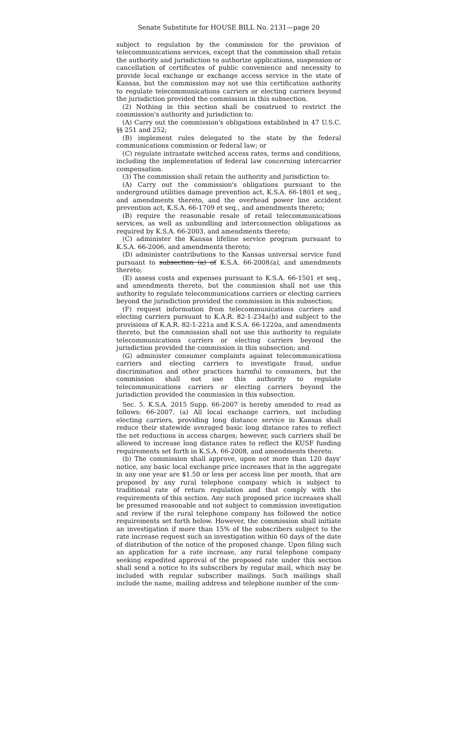Senate Substitute for HOUSE BILL No. 2131—page 20
subject to regulation by the commission for the provision of telecommunications services, except that the commission shall retain the authority and jurisdiction to authorize applications, suspension or cancellation of certificates of public convenience and necessity to provide local exchange or exchange access service in the state of Kansas, but the commission may not use this certification authority to regulate telecommunications carriers or electing carriers beyond the jurisdiction provided the commission in this subsection.
(2) Nothing in this section shall be construed to restrict the commission's authority and jurisdiction to:
(A) Carry out the commission's obligations established in 47 U.S.C. §§ 251 and 252;
(B) implement rules delegated to the state by the federal communications commission or federal law; or
(C) regulate intrastate switched access rates, terms and conditions, including the implementation of federal law concerning intercarrier compensation.
(3) The commission shall retain the authority and jurisdiction to:
(A) Carry out the commission's obligations pursuant to the underground utilities damage prevention act, K.S.A. 66-1801 et seq., and amendments thereto, and the overhead power line accident prevention act, K.S.A. 66-1709 et seq., and amendments thereto;
(B) require the reasonable resale of retail telecommunications services, as well as unbundling and interconnection obligations as required by K.S.A. 66-2003, and amendments thereto;
(C) administer the Kansas lifeline service program pursuant to K.S.A. 66-2006, and amendments thereto;
(D) administer contributions to the Kansas universal service fund pursuant to subsection (a) of K.S.A. 66-2008(a), and amendments thereto;
(E) assess costs and expenses pursuant to K.S.A. 66-1501 et seq., and amendments thereto, but the commission shall not use this authority to regulate telecommunications carriers or electing carriers beyond the jurisdiction provided the commission in this subsection;
(F) request information from telecommunications carriers and electing carriers pursuant to K.A.R. 82-1-234a(b) and subject to the provisions of K.A.R. 82-1-221a and K.S.A. 66-1220a, and amendments thereto, but the commission shall not use this authority to regulate telecommunications carriers or electing carriers beyond the jurisdiction provided the commission in this subsection; and
(G) administer consumer complaints against telecommunications carriers and electing carriers to investigate fraud, undue discrimination and other practices harmful to consumers, but the commission shall not use this authority to regulate telecommunications carriers or electing carriers beyond the jurisdiction provided the commission in this subsection.
Sec. 5. K.S.A. 2015 Supp. 66-2007 is hereby amended to read as follows: 66-2007. (a) All local exchange carriers, not including electing carriers, providing long distance service in Kansas shall reduce their statewide averaged basic long distance rates to reflect the net reductions in access charges; however, such carriers shall be allowed to increase long distance rates to reflect the KUSF funding requirements set forth in K.S.A. 66-2008, and amendments thereto.
(b) The commission shall approve, upon not more than 120 days' notice, any basic local exchange price increases that in the aggregate in any one year are $1.50 or less per access line per month, that are proposed by any rural telephone company which is subject to traditional rate of return regulation and that comply with the requirements of this section. Any such proposed price increases shall be presumed reasonable and not subject to commission investigation and review if the rural telephone company has followed the notice requirements set forth below. However, the commission shall initiate an investigation if more than 15% of the subscribers subject to the rate increase request such an investigation within 60 days of the date of distribution of the notice of the proposed change. Upon filing such an application for a rate increase, any rural telephone company seeking expedited approval of the proposed rate under this section shall send a notice to its subscribers by regular mail, which may be included with regular subscriber mailings. Such mailings shall include the name, mailing address and telephone number of the com-